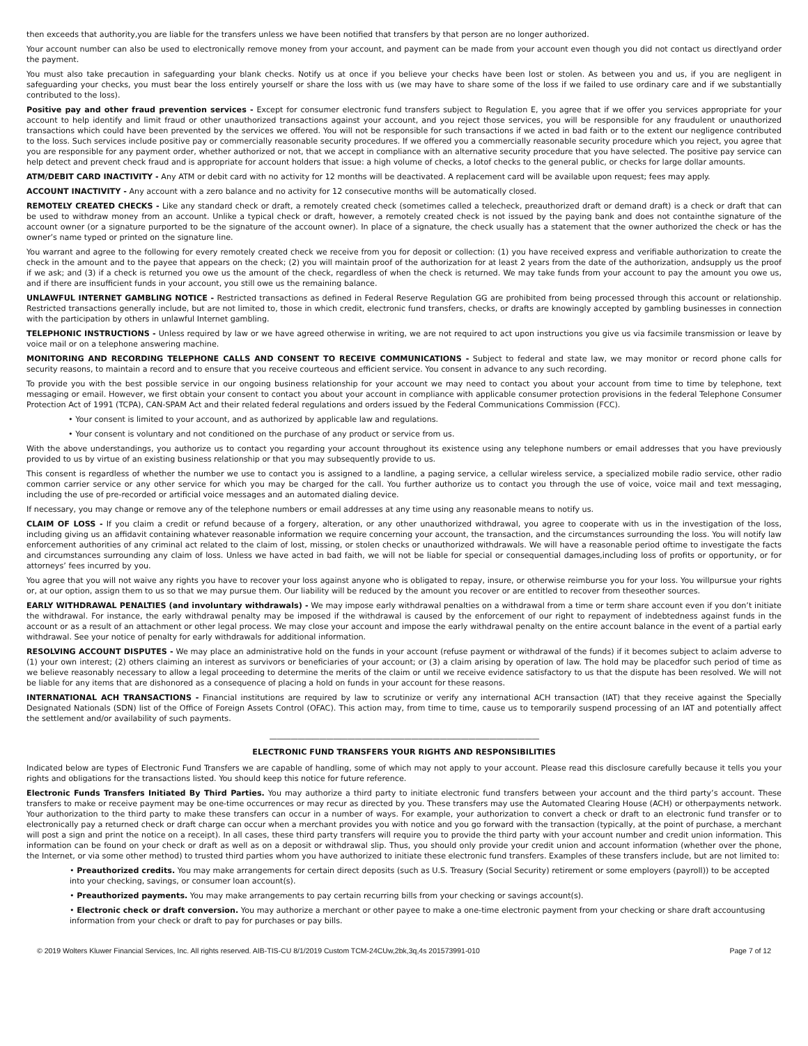then exceeds that authority,you are liable for the transfers unless we have been notified that transfers by that person are no longer authorized.
Your account number can also be used to electronically remove money from your account, and payment can be made from your account even though you did not contact us directlyand order the payment.
You must also take precaution in safeguarding your blank checks. Notify us at once if you believe your checks have been lost or stolen. As between you and us, if you are negligent in safeguarding your checks, you must bear the loss entirely yourself or share the loss with us (we may have to share some of the loss if we failed to use ordinary care and if we substantially contributed to the loss).
Positive pay and other fraud prevention services - Except for consumer electronic fund transfers subject to Regulation E, you agree that if we offer you services appropriate for your account to help identify and limit fraud or other unauthorized transactions against your account, and you reject those services, you will be responsible for any fraudulent or unauthorized transactions which could have been prevented by the services we offered. You will not be responsible for such transactions if we acted in bad faith or to the extent our negligence contributed to the loss. Such services include positive pay or commercially reasonable security procedures. If we offered you a commercially reasonable security procedure which you reject, you agree that you are responsible for any payment order, whether authorized or not, that we accept in compliance with an alternative security procedure that you have selected. The positive pay service can help detect and prevent check fraud and is appropriate for account holders that issue: a high volume of checks, a lotof checks to the general public, or checks for large dollar amounts.
ATM/DEBIT CARD INACTIVITY - Any ATM or debit card with no activity for 12 months will be deactivated. A replacement card will be available upon request; fees may apply.
ACCOUNT INACTIVITY - Any account with a zero balance and no activity for 12 consecutive months will be automatically closed.
REMOTELY CREATED CHECKS - Like any standard check or draft, a remotely created check (sometimes called a telecheck, preauthorized draft or demand draft) is a check or draft that can be used to withdraw money from an account. Unlike a typical check or draft, however, a remotely created check is not issued by the paying bank and does not containthe signature of the account owner (or a signature purported to be the signature of the account owner). In place of a signature, the check usually has a statement that the owner authorized the check or has the owner’s name typed or printed on the signature line.
You warrant and agree to the following for every remotely created check we receive from you for deposit or collection: (1) you have received express and verifiable authorization to create the check in the amount and to the payee that appears on the check; (2) you will maintain proof of the authorization for at least 2 years from the date of the authorization, andsupply us the proof if we ask; and (3) if a check is returned you owe us the amount of the check, regardless of when the check is returned. We may take funds from your account to pay the amount you owe us, and if there are insufficient funds in your account, you still owe us the remaining balance.
UNLAWFUL INTERNET GAMBLING NOTICE - Restricted transactions as defined in Federal Reserve Regulation GG are prohibited from being processed through this account or relationship. Restricted transactions generally include, but are not limited to, those in which credit, electronic fund transfers, checks, or drafts are knowingly accepted by gambling businesses in connection with the participation by others in unlawful Internet gambling.
TELEPHONIC INSTRUCTIONS - Unless required by law or we have agreed otherwise in writing, we are not required to act upon instructions you give us via facsimile transmission or leave by voice mail or on a telephone answering machine.
MONITORING AND RECORDING TELEPHONE CALLS AND CONSENT TO RECEIVE COMMUNICATIONS - Subject to federal and state law, we may monitor or record phone calls for security reasons, to maintain a record and to ensure that you receive courteous and efficient service. You consent in advance to any such recording.
To provide you with the best possible service in our ongoing business relationship for your account we may need to contact you about your account from time to time by telephone, text messaging or email. However, we first obtain your consent to contact you about your account in compliance with applicable consumer protection provisions in the federal Telephone Consumer Protection Act of 1991 (TCPA), CAN-SPAM Act and their related federal regulations and orders issued by the Federal Communications Commission (FCC).
• Your consent is limited to your account, and as authorized by applicable law and regulations.
• Your consent is voluntary and not conditioned on the purchase of any product or service from us.
With the above understandings, you authorize us to contact you regarding your account throughout its existence using any telephone numbers or email addresses that you have previously provided to us by virtue of an existing business relationship or that you may subsequently provide to us.
This consent is regardless of whether the number we use to contact you is assigned to a landline, a paging service, a cellular wireless service, a specialized mobile radio service, other radio common carrier service or any other service for which you may be charged for the call. You further authorize us to contact you through the use of voice, voice mail and text messaging, including the use of pre-recorded or artificial voice messages and an automated dialing device.
If necessary, you may change or remove any of the telephone numbers or email addresses at any time using any reasonable means to notify us.
CLAIM OF LOSS - If you claim a credit or refund because of a forgery, alteration, or any other unauthorized withdrawal, you agree to cooperate with us in the investigation of the loss, including giving us an affidavit containing whatever reasonable information we require concerning your account, the transaction, and the circumstances surrounding the loss. You will notify law enforcement authorities of any criminal act related to the claim of lost, missing, or stolen checks or unauthorized withdrawals. We will have a reasonable period oftime to investigate the facts and circumstances surrounding any claim of loss. Unless we have acted in bad faith, we will not be liable for special or consequential damages,including loss of profits or opportunity, or for attorneys’ fees incurred by you.
You agree that you will not waive any rights you have to recover your loss against anyone who is obligated to repay, insure, or otherwise reimburse you for your loss. You willpursue your rights or, at our option, assign them to us so that we may pursue them. Our liability will be reduced by the amount you recover or are entitled to recover from theseother sources.
EARLY WITHDRAWAL PENALTIES (and involuntary withdrawals) - We may impose early withdrawal penalties on a withdrawal from a time or term share account even if you don’t initiate the withdrawal. For instance, the early withdrawal penalty may be imposed if the withdrawal is caused by the enforcement of our right to repayment of indebtedness against funds in the account or as a result of an attachment or other legal process. We may close your account and impose the early withdrawal penalty on the entire account balance in the event of a partial early withdrawal. See your notice of penalty for early withdrawals for additional information.
RESOLVING ACCOUNT DISPUTES - We may place an administrative hold on the funds in your account (refuse payment or withdrawal of the funds) if it becomes subject to aclaim adverse to (1) your own interest; (2) others claiming an interest as survivors or beneficiaries of your account; or (3) a claim arising by operation of law. The hold may be placedfor such period of time as we believe reasonably necessary to allow a legal proceeding to determine the merits of the claim or until we receive evidence satisfactory to us that the dispute has been resolved. We will not be liable for any items that are dishonored as a consequence of placing a hold on funds in your account for these reasons.
INTERNATIONAL ACH TRANSACTIONS - Financial institutions are required by law to scrutinize or verify any international ACH transaction (IAT) that they receive against the Specially Designated Nationals (SDN) list of the Office of Foreign Assets Control (OFAC). This action may, from time to time, cause us to temporarily suspend processing of an IAT and potentially affect the settlement and/or availability of such payments.
——————————————————————————————————————
ELECTRONIC FUND TRANSFERS YOUR RIGHTS AND RESPONSIBILITIES
Indicated below are types of Electronic Fund Transfers we are capable of handling, some of which may not apply to your account. Please read this disclosure carefully because it tells you your rights and obligations for the transactions listed. You should keep this notice for future reference.
Electronic Funds Transfers Initiated By Third Parties. You may authorize a third party to initiate electronic fund transfers between your account and the third party’s account. These transfers to make or receive payment may be one-time occurrences or may recur as directed by you. These transfers may use the Automated Clearing House (ACH) or otherpayments network. Your authorization to the third party to make these transfers can occur in a number of ways. For example, your authorization to convert a check or draft to an electronic fund transfer or to electronically pay a returned check or draft charge can occur when a merchant provides you with notice and you go forward with the transaction (typically, at the point of purchase, a merchant will post a sign and print the notice on a receipt). In all cases, these third party transfers will require you to provide the third party with your account number and credit union information. This information can be found on your check or draft as well as on a deposit or withdrawal slip. Thus, you should only provide your credit union and account information (whether over the phone, the Internet, or via some other method) to trusted third parties whom you have authorized to initiate these electronic fund transfers. Examples of these transfers include, but are not limited to:
• Preauthorized credits. You may make arrangements for certain direct deposits (such as U.S. Treasury (Social Security) retirement or some employers (payroll)) to be accepted into your checking, savings, or consumer loan account(s).
• Preauthorized payments. You may make arrangements to pay certain recurring bills from your checking or savings account(s).
• Electronic check or draft conversion. You may authorize a merchant or other payee to make a one-time electronic payment from your checking or share draft accountusing information from your check or draft to pay for purchases or pay bills.
© 2019 Wolters Kluwer Financial Services, Inc. All rights reserved. AIB-TIS-CU 8/1/2019 Custom TCM-24CUw,2bk,3q,4s 201573991-010 Page 7 of 12